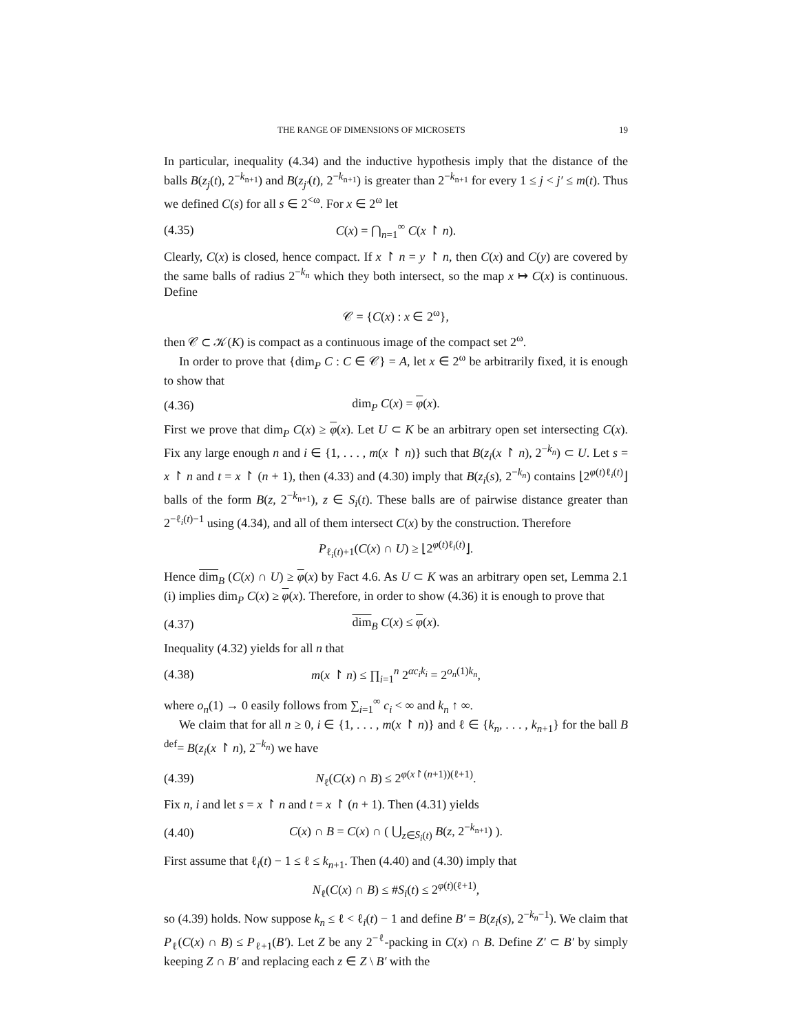THE RANGE OF DIMENSIONS OF MICROSETS 19
In particular, inequality (4.34) and the inductive hypothesis imply that the distance of the balls B(z<sub>j</sub>(t), 2<sup>−k<sub>n+1</sub></sup>) and B(z<sub>j′</sub>(t), 2<sup>−k<sub>n+1</sub></sup>) is greater than 2<sup>−k<sub>n+1</sub></sup> for every 1 ≤ j < j′ ≤ m(t). Thus we defined C(s) for all s ∈ 2<sup><ω</sup>. For x ∈ 2<sup>ω</sup> let
(4.35) C(x) = ⋂<sub>n=1</sub><sup>∞</sup> C(x ↾ n).
Clearly, C(x) is closed, hence compact. If x ↾ n = y ↾ n, then C(x) and C(y) are covered by the same balls of radius 2<sup>−k<sub>n</sub></sup> which they both intersect, so the map x ↦ C(x) is continuous. Define
𝒞 = {C(x) : x ∈ 2<sup>ω</sup>},
then 𝒞 ⊂ 𝒦(K) is compact as a continuous image of the compact set 2<sup>ω</sup>.
In order to prove that {dim<sub>P</sub> C : C ∈ 𝒞} = A, let x ∈ 2<sup>ω</sup> be arbitrarily fixed, it is enough to show that
(4.36) dim<sub>P</sub> C(x) = φ(x).
First we prove that dim<sub>P</sub> C(x) ≥ φ(x). Let U ⊂ K be an arbitrary open set intersecting C(x). Fix any large enough n and i ∈ {1, . . . , m(x ↾ n)} such that B(z<sub>i</sub>(x ↾ n), 2<sup>−k<sub>n</sub></sup>) ⊂ U. Let s = x ↾ n and t = x ↾ (n + 1), then (4.33) and (4.30) imply that B(z<sub>i</sub>(s), 2<sup>−k<sub>n</sub></sup>) contains ⌊2<sup>φ(t)ℓ<sub>i</sub>(t)</sup>⌋ balls of the form B(z, 2<sup>−k<sub>n+1</sub></sup>), z ∈ S<sub>i</sub>(t). These balls are of pairwise distance greater than 2<sup>−ℓ<sub>i</sub>(t)−1</sup> using (4.34), and all of them intersect C(x) by the construction. Therefore
P<sub>ℓ<sub>i</sub>(t)+1</sub>(C(x) ∩ U) ≥ ⌊2<sup>φ(t)ℓ<sub>i</sub>(t)</sup>⌋.
Hence dim<sub>B</sub> (C(x) ∩ U) ≥ φ(x) by Fact 4.6. As U ⊂ K was an arbitrary open set, Lemma 2.1 (i) implies dim<sub>P</sub> C(x) ≥ φ(x). Therefore, in order to show (4.36) it is enough to prove that
(4.37) dim<sub>B</sub> C(x) ≤ φ(x).
Inequality (4.32) yields for all n that
(4.38) m(x ↾ n) ≤ ∏<sub>i=1</sub><sup>n</sup> 2<sup>αc<sub>i</sub>k<sub>i</sub></sup> = 2<sup>o<sub>n</sub>(1)k<sub>n</sub></sup>,
where o<sub>n</sub>(1) → 0 easily follows from ∑<sub>i=1</sub><sup>∞</sup> c<sub>i</sub> < ∞ and k<sub>n</sub> ↑ ∞.
We claim that for all n ≥ 0, i ∈ {1, . . . , m(x ↾ n)} and ℓ ∈ {k<sub>n</sub>, . . . , k<sub>n+1</sub>} for the ball B <sup>def</sup>= B(z<sub>i</sub>(x ↾ n), 2<sup>−k<sub>n</sub></sup>) we have
(4.39) N<sub>ℓ</sub>(C(x) ∩ B) ≤ 2<sup>φ(x↾(n+1))(ℓ+1)</sup>.
Fix n, i and let s = x ↾ n and t = x ↾ (n + 1). Then (4.31) yields
(4.40) C(x) ∩ B = C(x) ∩ ( ⋃<sub>z∈S<sub>i</sub>(t)</sub> B(z, 2<sup>−k<sub>n+1</sub></sup>) ).
First assume that ℓ<sub>i</sub>(t) − 1 ≤ ℓ ≤ k<sub>n+1</sub>. Then (4.40) and (4.30) imply that
N<sub>ℓ</sub>(C(x) ∩ B) ≤ #S<sub>i</sub>(t) ≤ 2<sup>φ(t)(ℓ+1)</sup>,
so (4.39) holds. Now suppose k<sub>n</sub> ≤ ℓ < ℓ<sub>i</sub>(t) − 1 and define B′ = B(z<sub>i</sub>(s), 2<sup>−k<sub>n</sub>−1</sup>). We claim that P<sub>ℓ</sub>(C(x) ∩ B) ≤ P<sub>ℓ+1</sub>(B′). Let Z be any 2<sup>−ℓ</sup>-packing in C(x) ∩ B. Define Z′ ⊂ B′ by simply keeping Z ∩ B′ and replacing each z ∈ Z \ B′ with the